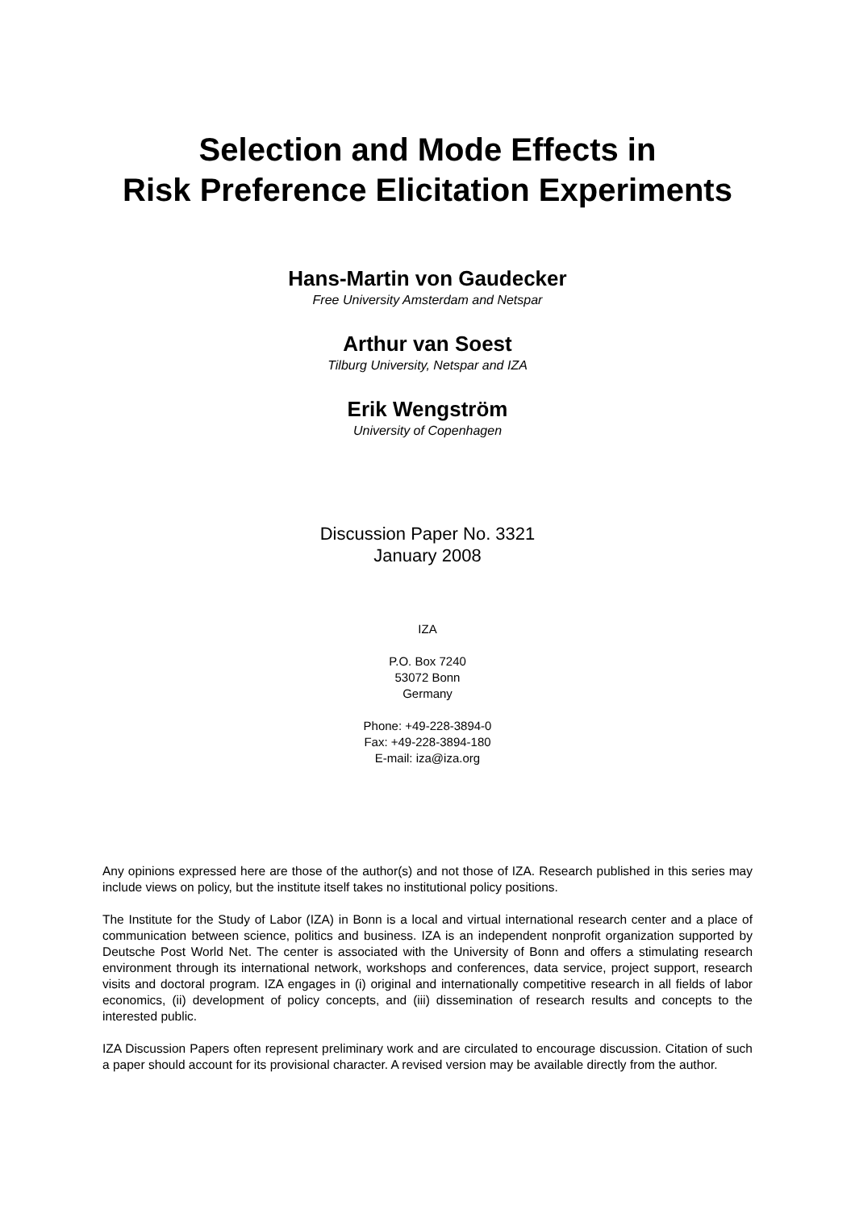Selection and Mode Effects in
Risk Preference Elicitation Experiments
Hans-Martin von Gaudecker
Free University Amsterdam and Netspar
Arthur van Soest
Tilburg University, Netspar and IZA
Erik Wengström
University of Copenhagen
Discussion Paper No. 3321
January 2008
IZA
P.O. Box 7240
53072 Bonn
Germany
Phone: +49-228-3894-0
Fax: +49-228-3894-180
E-mail: iza@iza.org
Any opinions expressed here are those of the author(s) and not those of IZA. Research published in this series may include views on policy, but the institute itself takes no institutional policy positions.
The Institute for the Study of Labor (IZA) in Bonn is a local and virtual international research center and a place of communication between science, politics and business. IZA is an independent nonprofit organization supported by Deutsche Post World Net. The center is associated with the University of Bonn and offers a stimulating research environment through its international network, workshops and conferences, data service, project support, research visits and doctoral program. IZA engages in (i) original and internationally competitive research in all fields of labor economics, (ii) development of policy concepts, and (iii) dissemination of research results and concepts to the interested public.
IZA Discussion Papers often represent preliminary work and are circulated to encourage discussion. Citation of such a paper should account for its provisional character. A revised version may be available directly from the author.